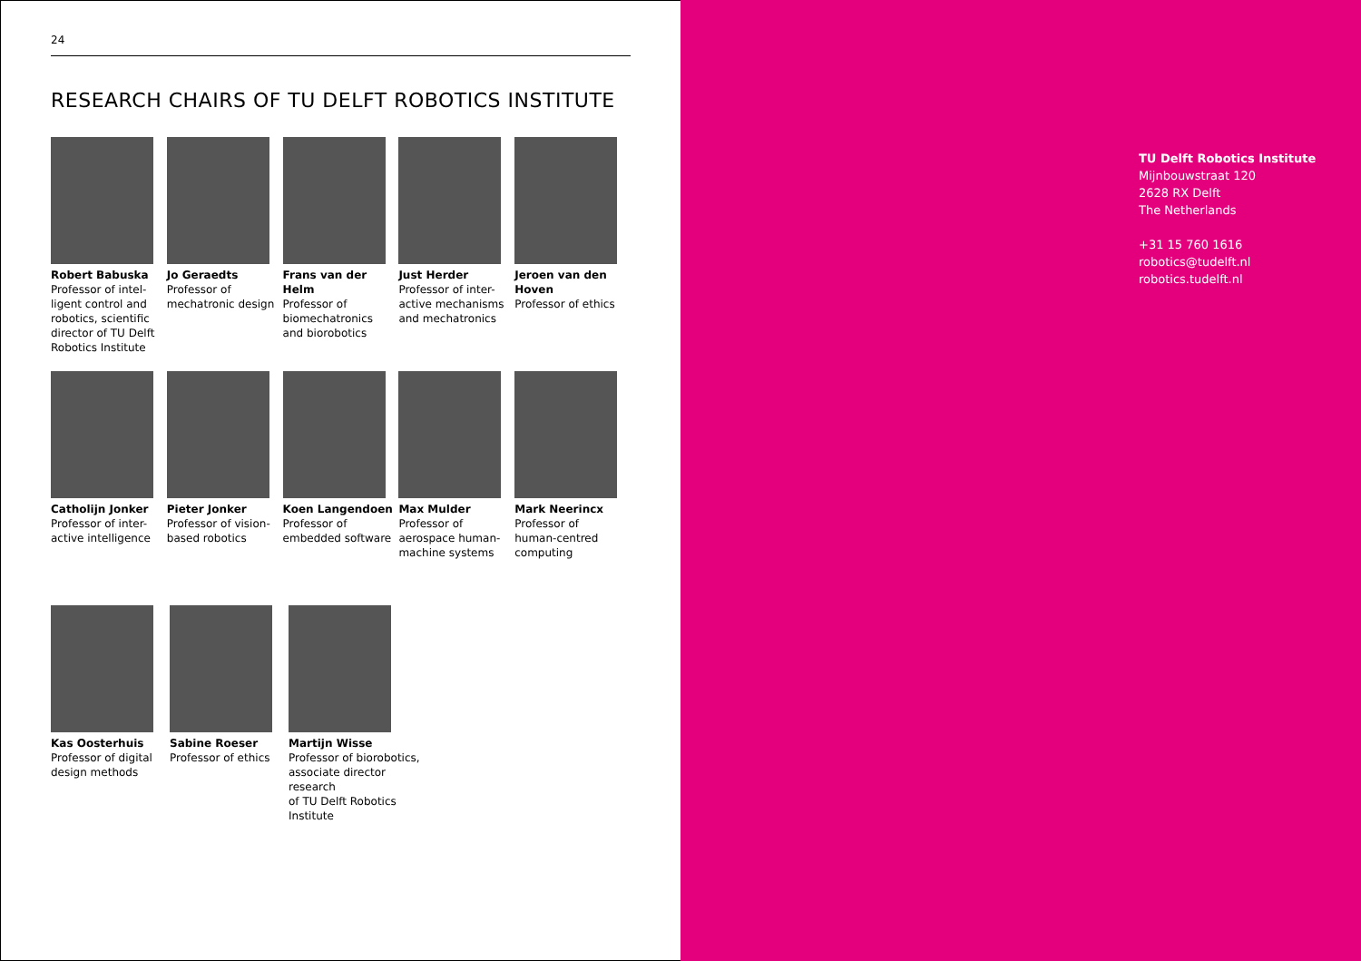24
RESEARCH CHAIRS OF TU DELFT ROBOTICS INSTITUTE
Robert Babuska
Professor of intel-
ligent control and
robotics, scientific
director of TU Delft
Robotics Institute
Jo Geraedts
Professor of
mechatronic design
Frans van der Helm
Professor of
biomechatronics
and biorobotics
Just Herder
Professor of inter-
active mechanisms
and mechatronics
Jeroen van den Hoven
Professor of ethics
Catholijn Jonker
Professor of inter-
active intelligence
Pieter Jonker
Professor of vision-
based robotics
Koen Langendoen
Professor of
embedded software
Max Mulder
Professor of
aerospace human-
machine systems
Mark Neerincx
Professor of
human-centred
computing
Kas Oosterhuis
Professor of digital
design methods
Sabine Roeser
Professor of ethics
Martijn Wisse
Professor of biorobotics,
associate director research
of TU Delft Robotics
Institute
TU Delft Robotics Institute
Mijnbouwstraat 120
2628 RX Delft
The Netherlands
+31 15 760 1616
robotics@tudelft.nl
robotics.tudelft.nl